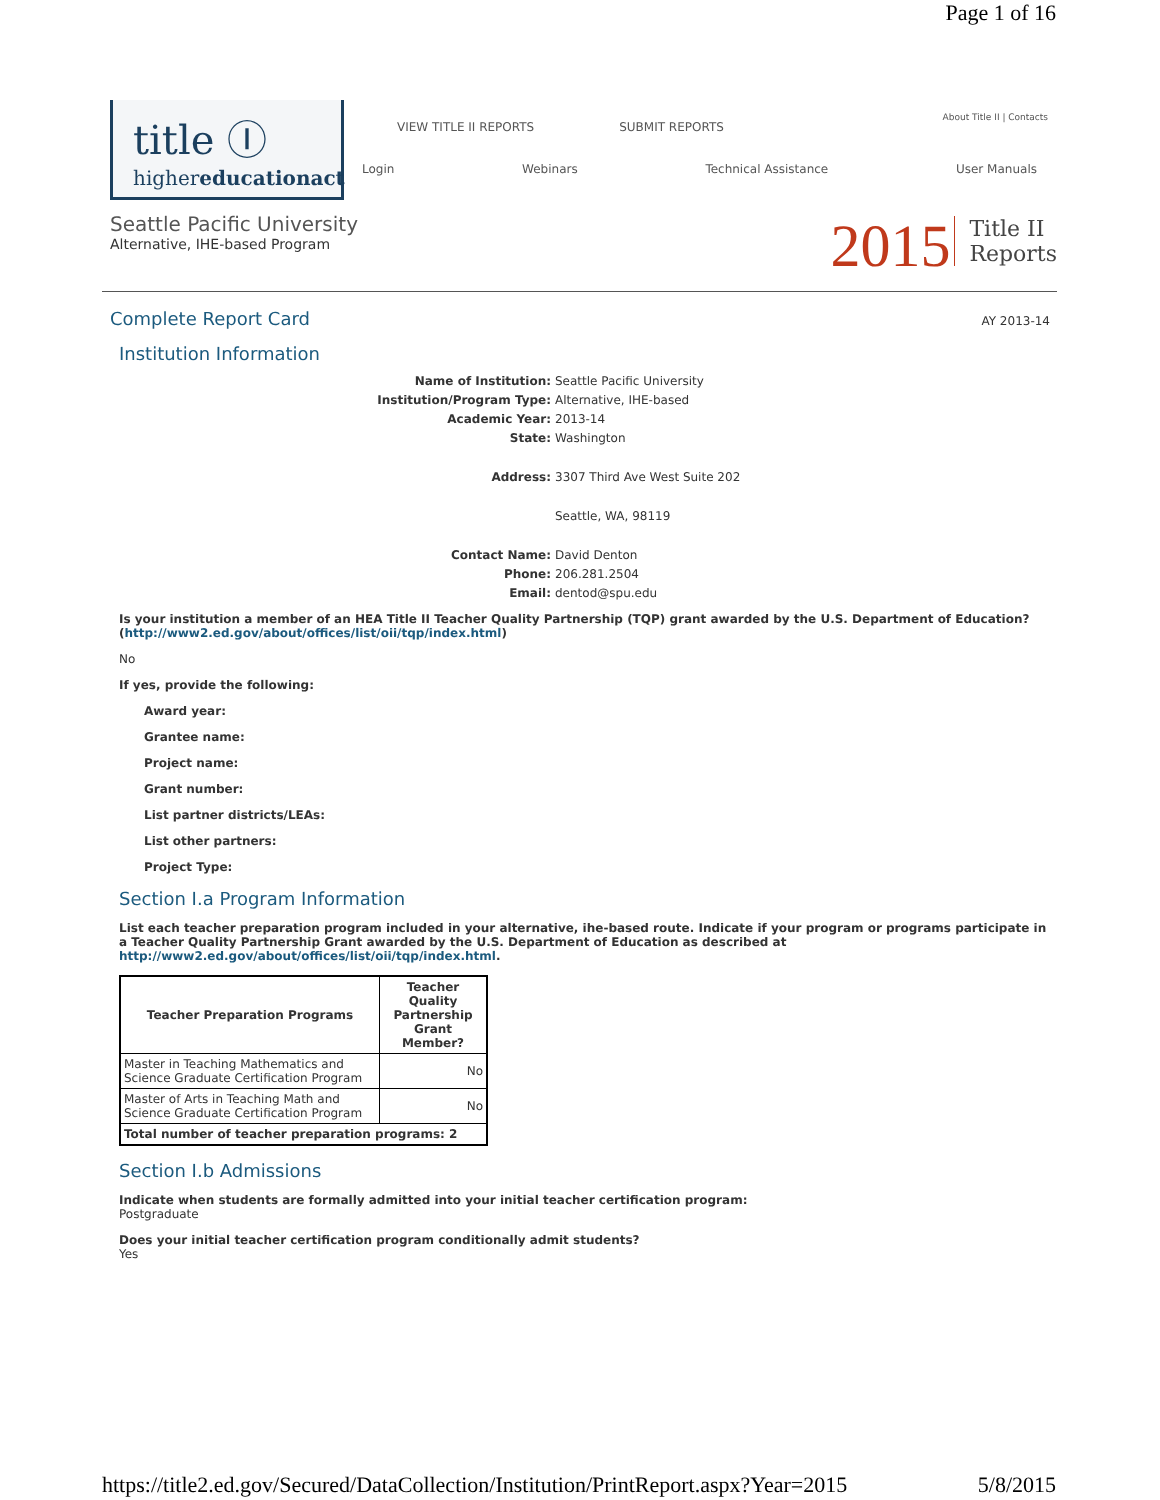Page 1 of 16
title Ⓘ
highereducationact
VIEW TITLE II REPORTS SUBMIT REPORTS
Login Webinars Technical Assistance User Manuals
About Title II | Contacts
Seattle Pacific University
Alternative, IHE-based Program
2015 Title II
Reports
Complete Report Card
AY 2013-14
Institution Information
Name of Institution: Seattle Pacific University Institution/Program Type: Alternative, IHE-based Academic Year: 2013-14 State: Washington Address: 3307 Third Ave West Suite 202 Seattle, WA, 98119 Contact Name: David Denton Phone: 206.281.2504 Email: dentod@spu.edu
Is your institution a member of an HEA Title II Teacher Quality Partnership (TQP) grant awarded by the U.S. Department of Education?
(http://www2.ed.gov/about/offices/list/oii/tqp/index.html)
No
If yes, provide the following:
Award year:
Grantee name:
Project name:
Grant number:
List partner districts/LEAs:
List other partners:
Project Type:
Section I.a Program Information
List each teacher preparation program included in your alternative, ihe-based route. Indicate if your program or programs participate in a Teacher Quality Partnership Grant awarded by the U.S. Department of Education as described at http://www2.ed.gov/about/offices/list/oii/tqp/index.html.
| Teacher Preparation Programs | Teacher Quality Partnership Grant Member? |
| --- | --- |
| Master in Teaching Mathematics and Science Graduate Certification Program | No |
| Master of Arts in Teaching Math and Science Graduate Certification Program | No |
| Total number of teacher preparation programs: 2 | |
Section I.b Admissions
Indicate when students are formally admitted into your initial teacher certification program:
Postgraduate
Does your initial teacher certification program conditionally admit students?
Yes
https://title2.ed.gov/Secured/DataCollection/Institution/PrintReport.aspx?Year=2015 5/8/2015